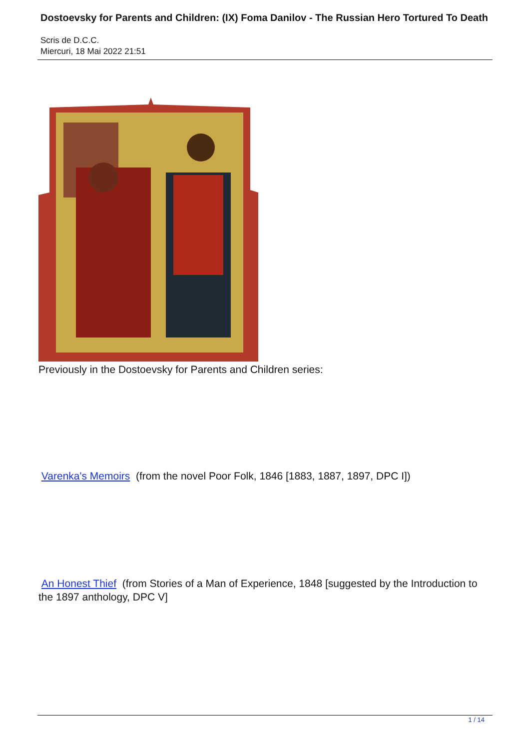Dostoevsky for Parents and Children: (IX) Foma Danilov - The Russian Hero Tortured To Death
Scris de D.C.C.
Miercuri, 18 Mai 2022 21:51
Previously in the Dostoevsky for Parents and Children series:
Varenka's Memoirs (from the novel Poor Folk, 1846 [1883, 1887, 1897, DPC I])
An Honest Thief (from Stories of a Man of Experience, 1848 [suggested by the Introduction to the 1897 anthology, DPC V]
1 / 14